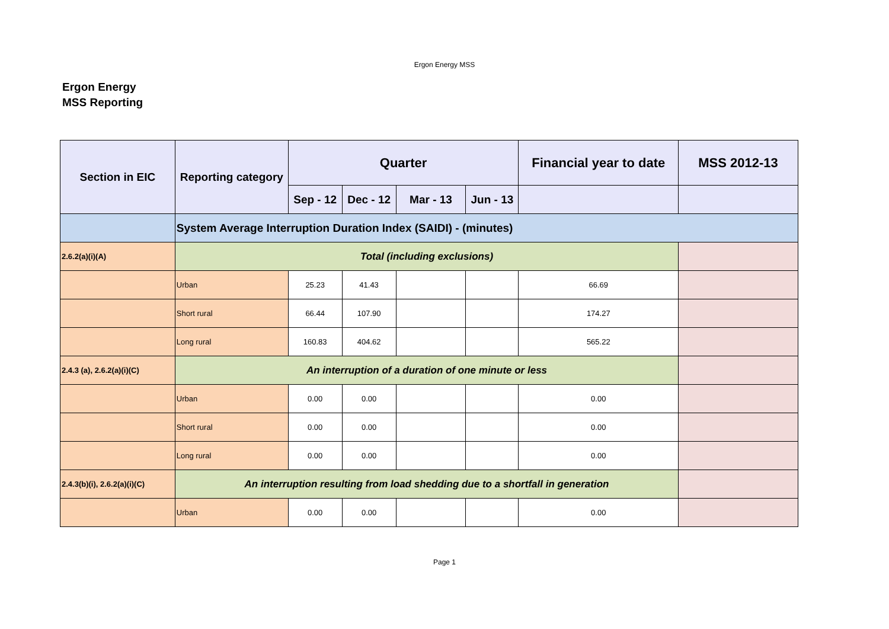Ergon Energy MSS
Ergon Energy
MSS Reporting
| Section in EIC | Reporting category | Quarter | | | | Financial year to date | MSS 2012-13 |
| --- | --- | --- | --- | --- | --- | --- | --- |
| | | Sep - 12 | Dec - 12 | Mar - 13 | Jun - 13 | | |
| | System Average Interruption Duration Index (SAIDI) - (minutes) | | | | | | |
| 2.6.2(a)(i)(A) | Total (including exclusions) | | | | | | |
| | Urban | 25.23 | 41.43 | | | 66.69 | |
| | Short rural | 66.44 | 107.90 | | | 174.27 | |
| | Long rural | 160.83 | 404.62 | | | 565.22 | |
| 2.4.3 (a), 2.6.2(a)(i)(C) | An interruption of a duration of one minute or less | | | | | | |
| | Urban | 0.00 | 0.00 | | | 0.00 | |
| | Short rural | 0.00 | 0.00 | | | 0.00 | |
| | Long rural | 0.00 | 0.00 | | | 0.00 | |
| 2.4.3(b)(i), 2.6.2(a)(i)(C) | An interruption resulting from load shedding due to a shortfall in generation | | | | | | |
| | Urban | 0.00 | 0.00 | | | 0.00 | |
Page 1